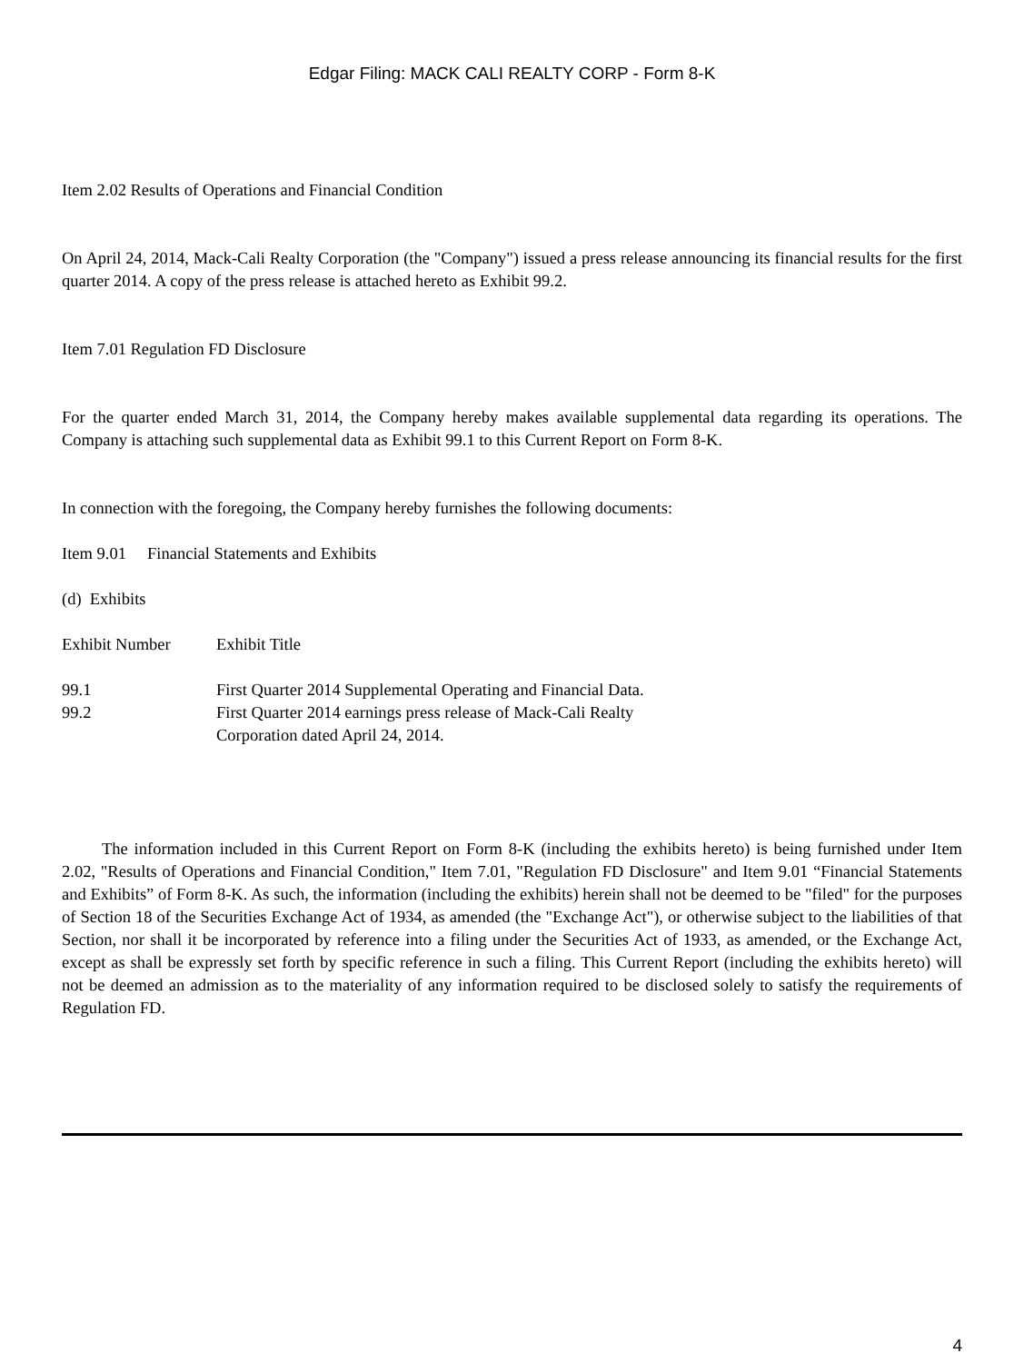Edgar Filing: MACK CALI REALTY CORP - Form 8-K
Item 2.02 Results of Operations and Financial Condition
On April 24, 2014, Mack-Cali Realty Corporation (the "Company") issued a press release announcing its financial results for the first quarter 2014. A copy of the press release is attached hereto as Exhibit 99.2.
Item 7.01 Regulation FD Disclosure
For the quarter ended March 31, 2014, the Company hereby makes available supplemental data regarding its operations. The Company is attaching such supplemental data as Exhibit 99.1 to this Current Report on Form 8-K.
In connection with the foregoing, the Company hereby furnishes the following documents:
Item 9.01 Financial Statements and Exhibits
(d) Exhibits
| Exhibit Number | Exhibit Title |
| 99.1 | First Quarter 2014 Supplemental Operating and Financial Data. |
| 99.2 | First Quarter 2014 earnings press release of Mack-Cali Realty Corporation dated April 24, 2014. |
The information included in this Current Report on Form 8-K (including the exhibits hereto) is being furnished under Item 2.02, "Results of Operations and Financial Condition," Item 7.01, "Regulation FD Disclosure" and Item 9.01 “Financial Statements and Exhibits” of Form 8-K. As such, the information (including the exhibits) herein shall not be deemed to be "filed" for the purposes of Section 18 of the Securities Exchange Act of 1934, as amended (the "Exchange Act"), or otherwise subject to the liabilities of that Section, nor shall it be incorporated by reference into a filing under the Securities Act of 1933, as amended, or the Exchange Act, except as shall be expressly set forth by specific reference in such a filing. This Current Report (including the exhibits hereto) will not be deemed an admission as to the materiality of any information required to be disclosed solely to satisfy the requirements of Regulation FD.
4